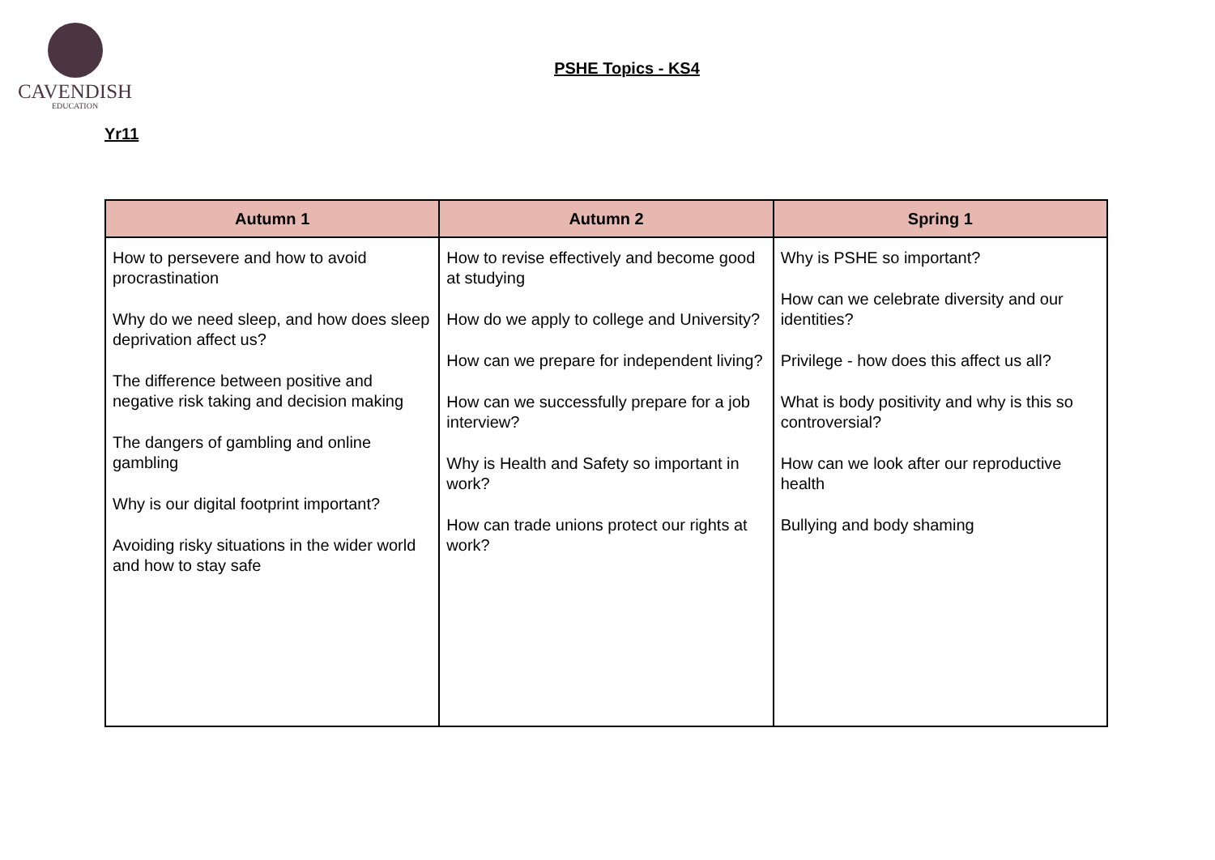CAVENDISH
EDUCATION
PSHE Topics - KS4
Yr11
| Autumn 1 | Autumn 2 | Spring 1 |
| --- | --- | --- |
| How to persevere and how to avoid procrastination Why do we need sleep, and how does sleep deprivation affect us? The difference between positive and negative risk taking and decision making The dangers of gambling and online gambling Why is our digital footprint important? Avoiding risky situations in the wider world and how to stay safe | How to revise effectively and become good at studying How do we apply to college and University? How can we prepare for independent living? How can we successfully prepare for a job interview? Why is Health and Safety so important in work? How can trade unions protect our rights at work? | Why is PSHE so important? How can we celebrate diversity and our identities? Privilege - how does this affect us all? What is body positivity and why is this so controversial? How can we look after our reproductive health Bullying and body shaming |